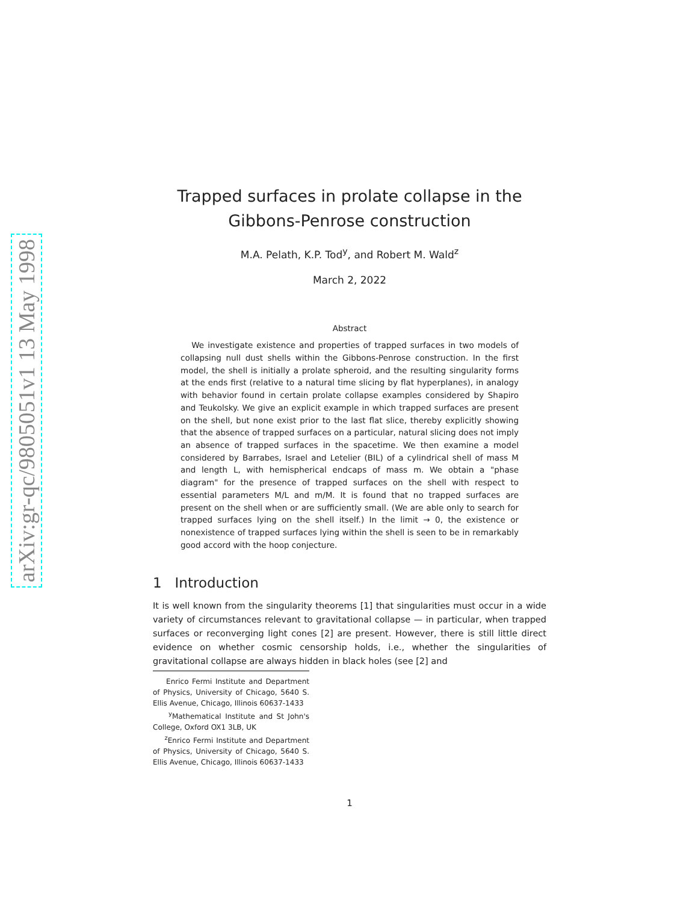arXiv:gr-qc/9805051v1 13 May 1998
Trapped surfaces in prolate collapse in the Gibbons-Penrose construction
M.A. Pelath, K.P. Tod<sup>y</sup>, and Robert M. Wald<sup>z</sup>
March 2, 2022
Abstract
We investigate existence and properties of trapped surfaces in two models of collapsing null dust shells within the Gibbons-Penrose construction. In the first model, the shell is initially a prolate spheroid, and the resulting singularity forms at the ends first (relative to a natural time slicing by flat hyperplanes), in analogy with behavior found in certain prolate collapse examples considered by Shapiro and Teukolsky. We give an explicit example in which trapped surfaces are present on the shell, but none exist prior to the last flat slice, thereby explicitly showing that the absence of trapped surfaces on a particular, natural slicing does not imply an absence of trapped surfaces in the spacetime. We then examine a model considered by Barrabes, Israel and Letelier (BIL) of a cylindrical shell of mass M and length L, with hemispherical endcaps of mass m. We obtain a "phase diagram" for the presence of trapped surfaces on the shell with respect to essential parameters M/L and m/M. It is found that no trapped surfaces are present on the shell when or are sufficiently small. (We are able only to search for trapped surfaces lying on the shell itself.) In the limit → 0, the existence or nonexistence of trapped surfaces lying within the shell is seen to be in remarkably good accord with the hoop conjecture.
1 Introduction
It is well known from the singularity theorems [1] that singularities must occur in a wide variety of circumstances relevant to gravitational collapse — in particular, when trapped surfaces or reconverging light cones [2] are present. However, there is still little direct evidence on whether cosmic censorship holds, i.e., whether the singularities of gravitational collapse are always hidden in black holes (see [2] and
Enrico Fermi Institute and Department of Physics, University of Chicago, 5640 S. Ellis Avenue, Chicago, Illinois 60637-1433
<sup>y</sup> Mathematical Institute and St John's College, Oxford OX1 3LB, UK
<sup>z</sup> Enrico Fermi Institute and Department of Physics, University of Chicago, 5640 S. Ellis Avenue, Chicago, Illinois 60637-1433
1